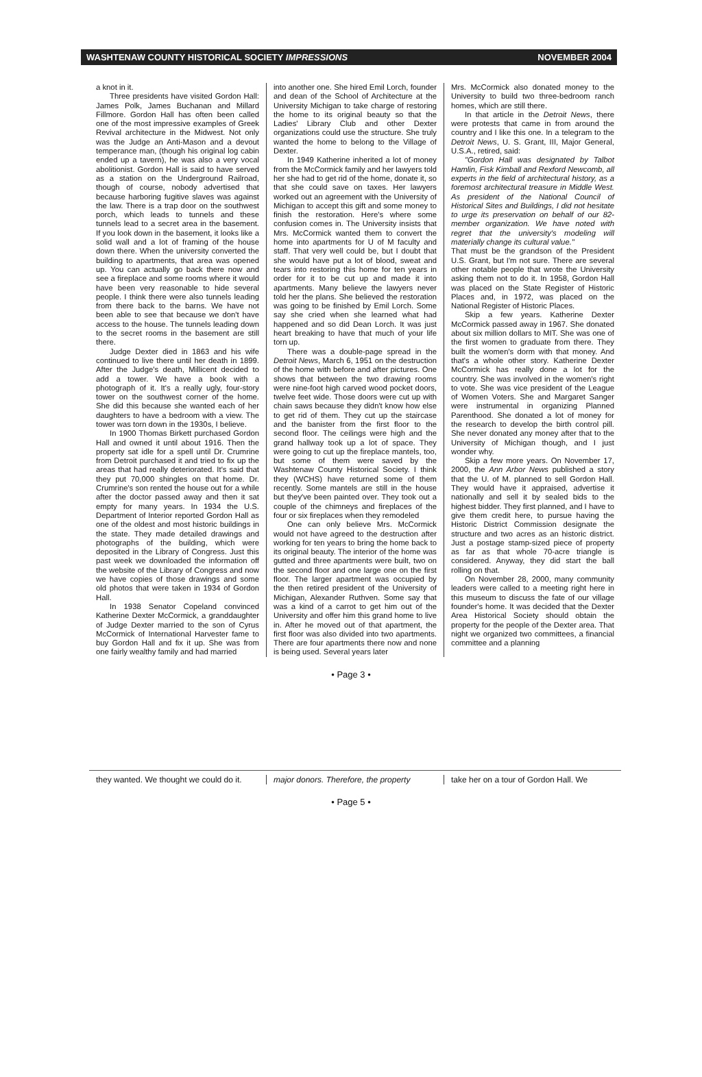WASHTENAW COUNTY HISTORICAL SOCIETY IMPRESSIONS NOVEMBER 2004
a knot in it.
Three presidents have visited Gordon Hall: James Polk, James Buchanan and Millard Fillmore. Gordon Hall has often been called one of the most impressive examples of Greek Revival architecture in the Midwest. Not only was the Judge an Anti-Mason and a devout temperance man, (though his original log cabin ended up a tavern), he was also a very vocal abolitionist. Gordon Hall is said to have served as a station on the Underground Railroad, though of course, nobody advertised that because harboring fugitive slaves was against the law. There is a trap door on the southwest porch, which leads to tunnels and these tunnels lead to a secret area in the basement. If you look down in the basement, it looks like a solid wall and a lot of framing of the house down there. When the university converted the building to apartments, that area was opened up. You can actually go back there now and see a fireplace and some rooms where it would have been very reasonable to hide several people. I think there were also tunnels leading from there back to the barns. We have not been able to see that because we don't have access to the house. The tunnels leading down to the secret rooms in the basement are still there.
Judge Dexter died in 1863 and his wife continued to live there until her death in 1899. After the Judge's death, Millicent decided to add a tower. We have a book with a photograph of it. It's a really ugly, four-story tower on the southwest corner of the home. She did this because she wanted each of her daughters to have a bedroom with a view. The tower was torn down in the 1930s, I believe.
In 1900 Thomas Birkett purchased Gordon Hall and owned it until about 1916. Then the property sat idle for a spell until Dr. Crumrine from Detroit purchased it and tried to fix up the areas that had really deteriorated. It's said that they put 70,000 shingles on that home. Dr. Crumrine's son rented the house out for a while after the doctor passed away and then it sat empty for many years. In 1934 the U.S. Department of Interior reported Gordon Hall as one of the oldest and most historic buildings in the state. They made detailed drawings and photographs of the building, which were deposited in the Library of Congress. Just this past week we downloaded the information off the website of the Library of Congress and now we have copies of those drawings and some old photos that were taken in 1934 of Gordon Hall.
In 1938 Senator Copeland convinced Katherine Dexter McCormick, a granddaughter of Judge Dexter married to the son of Cyrus McCormick of International Harvester fame to buy Gordon Hall and fix it up. She was from one fairly wealthy family and had married
into another one. She hired Emil Lorch, founder and dean of the School of Architecture at the University Michigan to take charge of restoring the home to its original beauty so that the Ladies' Library Club and other Dexter organizations could use the structure. She truly wanted the home to belong to the Village of Dexter.
In 1949 Katherine inherited a lot of money from the McCormick family and her lawyers told her she had to get rid of the home, donate it, so that she could save on taxes. Her lawyers worked out an agreement with the University of Michigan to accept this gift and some money to finish the restoration. Here's where some confusion comes in. The University insists that Mrs. McCormick wanted them to convert the home into apartments for U of M faculty and staff. That very well could be, but I doubt that she would have put a lot of blood, sweat and tears into restoring this home for ten years in order for it to be cut up and made it into apartments. Many believe the lawyers never told her the plans. She believed the restoration was going to be finished by Emil Lorch. Some say she cried when she learned what had happened and so did Dean Lorch. It was just heart breaking to have that much of your life torn up.
There was a double-page spread in the Detroit News, March 6, 1951 on the destruction of the home with before and after pictures. One shows that between the two drawing rooms were nine-foot high carved wood pocket doors, twelve feet wide. Those doors were cut up with chain saws because they didn't know how else to get rid of them. They cut up the staircase and the banister from the first floor to the second floor. The ceilings were high and the grand hallway took up a lot of space. They were going to cut up the fireplace mantels, too, but some of them were saved by the Washtenaw County Historical Society. I think they (WCHS) have returned some of them recently. Some mantels are still in the house but they've been painted over. They took out a couple of the chimneys and fireplaces of the four or six fireplaces when they remodeled
One can only believe Mrs. McCormick would not have agreed to the destruction after working for ten years to bring the home back to its original beauty. The interior of the home was gutted and three apartments were built, two on the second floor and one large one on the first floor. The larger apartment was occupied by the then retired president of the University of Michigan, Alexander Ruthven. Some say that was a kind of a carrot to get him out of the University and offer him this grand home to live in. After he moved out of that apartment, the first floor was also divided into two apartments. There are four apartments there now and none is being used. Several years later
Mrs. McCormick also donated money to the University to build two three-bedroom ranch homes, which are still there.
In that article in the Detroit News, there were protests that came in from around the country and I like this one. In a telegram to the Detroit News, U. S. Grant, III, Major General, U.S.A., retired, said:
"Gordon Hall was designated by Talbot Hamlin, Fisk Kimball and Rexford Newcomb, all experts in the field of architectural history, as a foremost architectural treasure in Middle West. As president of the National Council of Historical Sites and Buildings, I did not hesitate to urge its preservation on behalf of our 82-member organization. We have noted with regret that the university's modeling will materially change its cultural value."
That must be the grandson of the President U.S. Grant, but I'm not sure. There are several other notable people that wrote the University asking them not to do it. In 1958, Gordon Hall was placed on the State Register of Historic Places and, in 1972, was placed on the National Register of Historic Places.
Skip a few years. Katherine Dexter McCormick passed away in 1967. She donated about six million dollars to MIT. She was one of the first women to graduate from there. They built the women's dorm with that money. And that's a whole other story. Katherine Dexter McCormick has really done a lot for the country. She was involved in the women's right to vote. She was vice president of the League of Women Voters. She and Margaret Sanger were instrumental in organizing Planned Parenthood. She donated a lot of money for the research to develop the birth control pill. She never donated any money after that to the University of Michigan though, and I just wonder why.
Skip a few more years. On November 17, 2000, the Ann Arbor News published a story that the U. of M. planned to sell Gordon Hall. They would have it appraised, advertise it nationally and sell it by sealed bids to the highest bidder. They first planned, and I have to give them credit here, to pursue having the Historic District Commission designate the structure and two acres as an historic district. Just a postage stamp-sized piece of property as far as that whole 70-acre triangle is considered. Anyway, they did start the ball rolling on that.
On November 28, 2000, many community leaders were called to a meeting right here in this museum to discuss the fate of our village founder's home. It was decided that the Dexter Area Historical Society should obtain the property for the people of the Dexter area. That night we organized two committees, a financial committee and a planning
• Page 3 •
they wanted. We thought we could do it.
major donors. Therefore, the property
take her on a tour of Gordon Hall. We
• Page 5 •